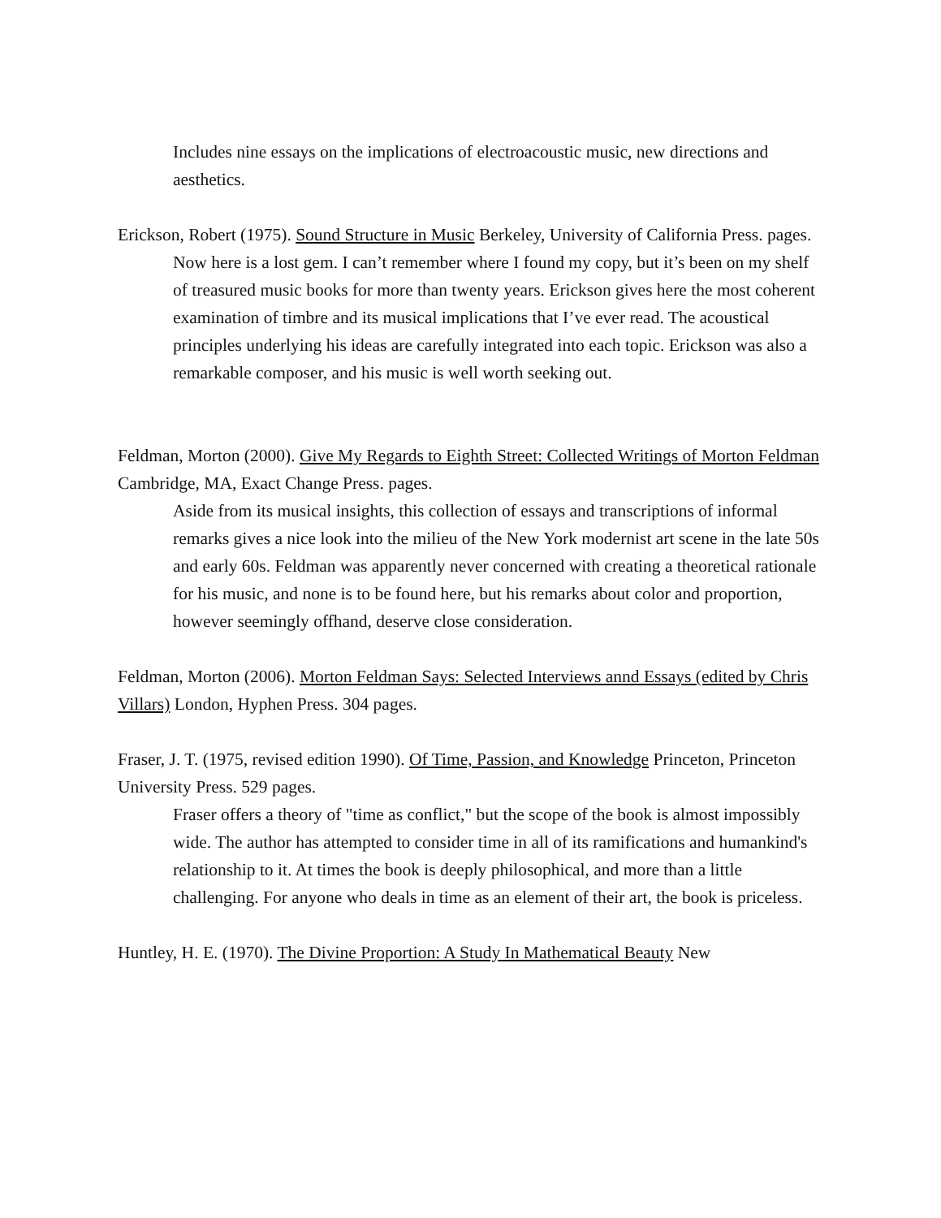Includes nine essays on the implications of electroacoustic music, new directions and aesthetics.
Erickson, Robert (1975). Sound Structure in Music Berkeley, University of California Press. pages.
Now here is a lost gem. I can’t remember where I found my copy, but it’s been on my shelf of treasured music books for more than twenty years. Erickson gives here the most coherent examination of timbre and its musical implications that I’ve ever read. The acoustical principles underlying his ideas are carefully integrated into each topic. Erickson was also a remarkable composer, and his music is well worth seeking out.
Feldman, Morton (2000). Give My Regards to Eighth Street: Collected Writings of Morton Feldman Cambridge, MA, Exact Change Press. pages.
Aside from its musical insights, this collection of essays and transcriptions of informal remarks gives a nice look into the milieu of the New York modernist art scene in the late 50s and early 60s. Feldman was apparently never concerned with creating a theoretical rationale for his music, and none is to be found here, but his remarks about color and proportion, however seemingly offhand, deserve close consideration.
Feldman, Morton (2006). Morton Feldman Says: Selected Interviews annd Essays (edited by Chris Villars) London, Hyphen Press. 304 pages.
Fraser, J. T. (1975, revised edition 1990). Of Time, Passion, and Knowledge Princeton, Princeton University Press. 529 pages.
Fraser offers a theory of "time as conflict," but the scope of the book is almost impossibly wide. The author has attempted to consider time in all of its ramifications and humankind's relationship to it. At times the book is deeply philosophical, and more than a little challenging. For anyone who deals in time as an element of their art, the book is priceless.
Huntley, H. E. (1970). The Divine Proportion: A Study In Mathematical Beauty New